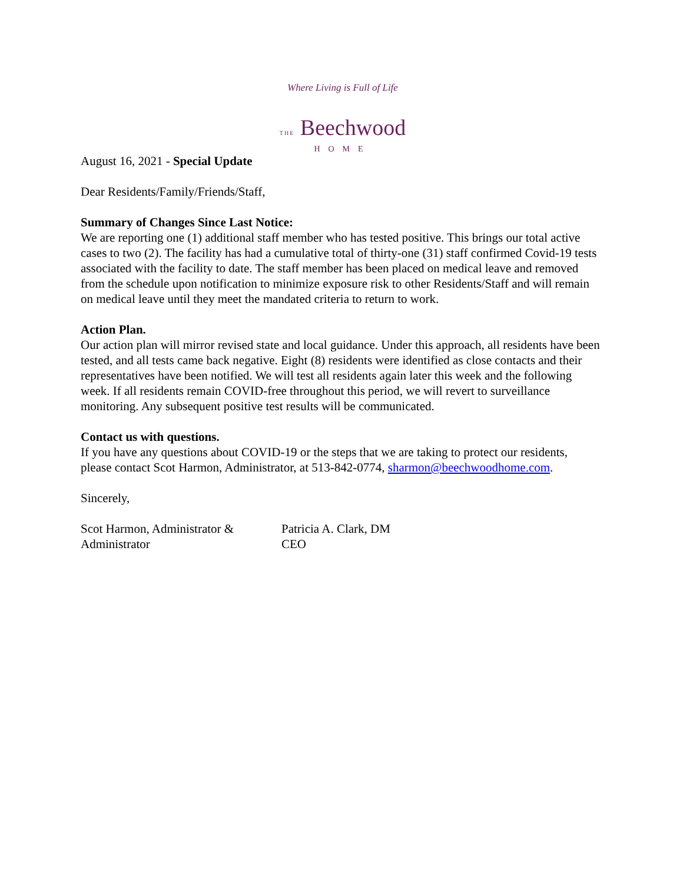Where Living is Full of Life
THE Beechwood
HOME
August 16, 2021 - Special Update
Dear Residents/Family/Friends/Staff,
Summary of Changes Since Last Notice:
We are reporting one (1) additional staff member who has tested positive. This brings our total active cases to two (2). The facility has had a cumulative total of thirty-one (31) staff confirmed Covid-19 tests associated with the facility to date. The staff member has been placed on medical leave and removed from the schedule upon notification to minimize exposure risk to other Residents/Staff and will remain on medical leave until they meet the mandated criteria to return to work.
Action Plan.
Our action plan will mirror revised state and local guidance. Under this approach, all residents have been tested, and all tests came back negative. Eight (8) residents were identified as close contacts and their representatives have been notified. We will test all residents again later this week and the following week. If all residents remain COVID-free throughout this period, we will revert to surveillance monitoring. Any subsequent positive test results will be communicated.
Contact us with questions.
If you have any questions about COVID-19 or the steps that we are taking to protect our residents, please contact Scot Harmon, Administrator, at 513-842-0774, sharmon@beechwoodhome.com.
Sincerely,
Scot Harmon, Administrator &
Administrator
Patricia A. Clark, DM
CEO